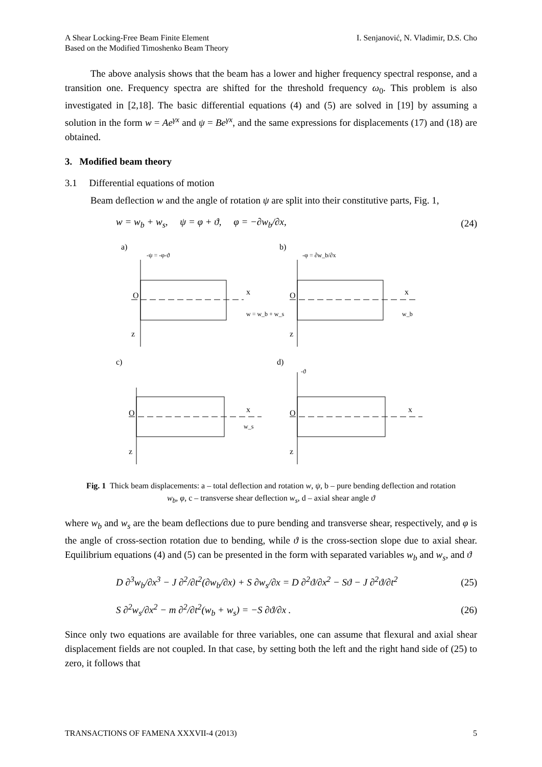A Shear Locking-Free Beam Finite Element
Based on the Modified Timoshenko Beam Theory
I. Senjanović, N. Vladimir, D.S. Cho
The above analysis shows that the beam has a lower and higher frequency spectral response, and a transition one. Frequency spectra are shifted for the threshold frequency ω<sub>0</sub>. This problem is also investigated in [2,18]. The basic differential equations (4) and (5) are solved in [19] by assuming a solution in the form w = Ae<sup>γx</sup> and ψ = Be<sup>γx</sup>, and the same expressions for displacements (17) and (18) are obtained.
3. Modified beam theory
3.1 Differential equations of motion
Beam deflection w and the angle of rotation ψ are split into their constitutive parts, Fig. 1,
w = w<sub>b</sub> + w<sub>s</sub>, ψ = φ + ϑ, φ = −∂w<sub>b</sub>/∂x, (24)
a)
b)
c)
d)
O
O
O
O
x
x
x
x
z
z
z
z
-ψ = -φ-ϑ
-φ = ∂w_b/∂x
w = w_b + w_s
w_b
w_s
-ϑ
Fig. 1 Thick beam displacements: a – total deflection and rotation w, ψ, b – pure bending deflection and rotation w<sub>b</sub>, φ, c – transverse shear deflection w<sub>s</sub>, d – axial shear angle ϑ
where w<sub>b</sub> and w<sub>s</sub> are the beam deflections due to pure bending and transverse shear, respectively, and φ is the angle of cross-section rotation due to bending, while ϑ is the cross-section slope due to axial shear. Equilibrium equations (4) and (5) can be presented in the form with separated variables w<sub>b</sub> and w<sub>s</sub>, and ϑ
D ∂<sup>3</sup>w<sub>b</sub>/∂x<sup>3</sup> − J ∂<sup>2</sup>/∂t<sup>2</sup>(∂w<sub>b</sub>/∂x) + S ∂w<sub>s</sub>/∂x = D ∂<sup>2</sup>ϑ/∂x<sup>2</sup> − Sϑ − J ∂<sup>2</sup>ϑ/∂t<sup>2</sup> (25)
S ∂<sup>2</sup>w<sub>s</sub>/∂x<sup>2</sup> − m ∂<sup>2</sup>/∂t<sup>2</sup>(w<sub>b</sub> + w<sub>s</sub>) = −S ∂ϑ/∂x . (26)
Since only two equations are available for three variables, one can assume that flexural and axial shear displacement fields are not coupled. In that case, by setting both the left and the right hand side of (25) to zero, it follows that
TRANSACTIONS OF FAMENA XXXVII-4 (2013) 5